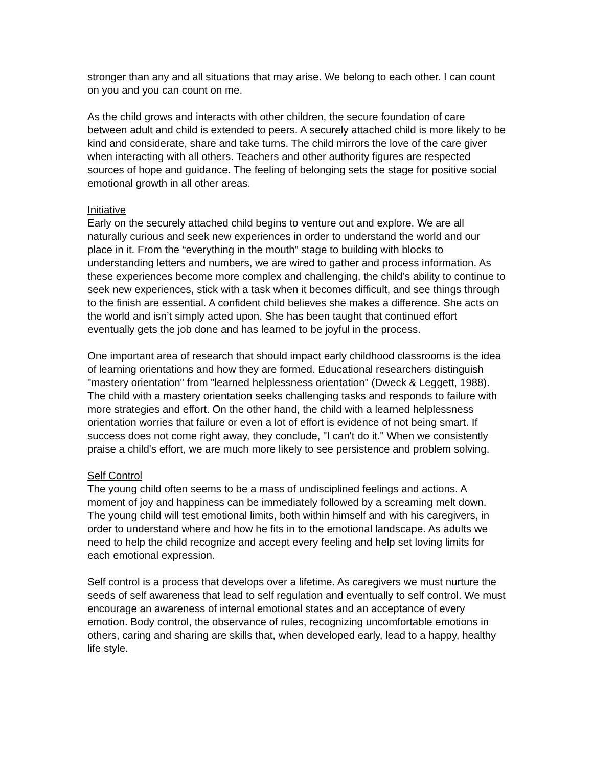stronger than any and all situations that may arise. We belong to each other. I can count on you and you can count on me.
As the child grows and interacts with other children, the secure foundation of care between adult and child is extended to peers. A securely attached child is more likely to be kind and considerate, share and take turns. The child mirrors the love of the care giver when interacting with all others. Teachers and other authority figures are respected sources of hope and guidance. The feeling of belonging sets the stage for positive social emotional growth in all other areas.
Initiative
Early on the securely attached child begins to venture out and explore. We are all naturally curious and seek new experiences in order to understand the world and our place in it. From the “everything in the mouth” stage to building with blocks to understanding letters and numbers, we are wired to gather and process information. As these experiences become more complex and challenging, the child’s ability to continue to seek new experiences, stick with a task when it becomes difficult, and see things through to the finish are essential. A confident child believes she makes a difference. She acts on the world and isn’t simply acted upon. She has been taught that continued effort eventually gets the job done and has learned to be joyful in the process.
One important area of research that should impact early childhood classrooms is the idea of learning orientations and how they are formed. Educational researchers distinguish "mastery orientation" from "learned helplessness orientation" (Dweck & Leggett, 1988). The child with a mastery orientation seeks challenging tasks and responds to failure with more strategies and effort. On the other hand, the child with a learned helplessness orientation worries that failure or even a lot of effort is evidence of not being smart. If success does not come right away, they conclude, "I can't do it." When we consistently praise a child's effort, we are much more likely to see persistence and problem solving.
Self Control
The young child often seems to be a mass of undisciplined feelings and actions. A moment of joy and happiness can be immediately followed by a screaming melt down. The young child will test emotional limits, both within himself and with his caregivers, in order to understand where and how he fits in to the emotional landscape. As adults we need to help the child recognize and accept every feeling and help set loving limits for each emotional expression.
Self control is a process that develops over a lifetime. As caregivers we must nurture the seeds of self awareness that lead to self regulation and eventually to self control. We must encourage an awareness of internal emotional states and an acceptance of every emotion. Body control, the observance of rules, recognizing uncomfortable emotions in others, caring and sharing are skills that, when developed early, lead to a happy, healthy life style.